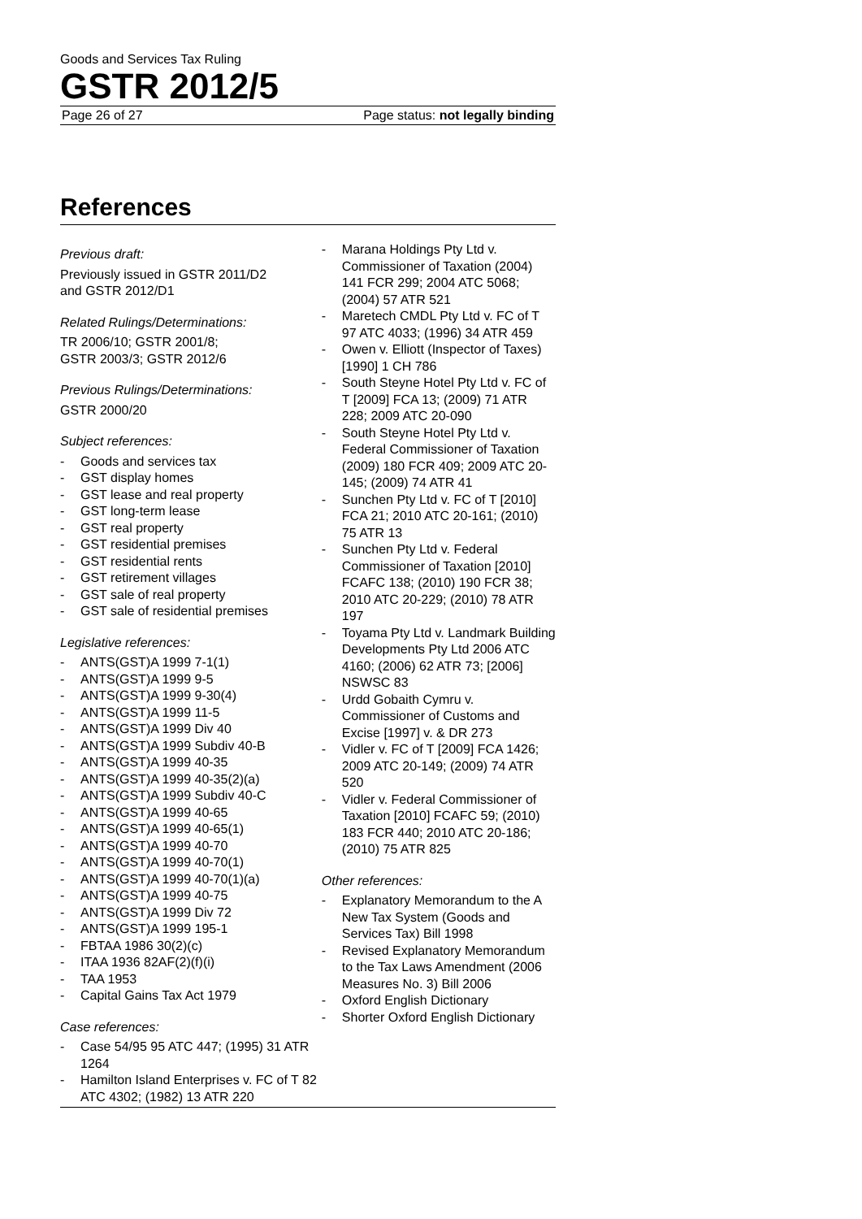Goods and Services Tax Ruling
GSTR 2012/5
Page 26 of 27 Page status: not legally binding
References
Previous draft:
Previously issued in GSTR 2011/D2
and GSTR 2012/D1
Related Rulings/Determinations:
TR 2006/10; GSTR 2001/8;
GSTR 2003/3; GSTR 2012/6
Previous Rulings/Determinations:
GSTR 2000/20
Subject references:
- Goods and services tax
- GST display homes
- GST lease and real property
- GST long-term lease
- GST real property
- GST residential premises
- GST residential rents
- GST retirement villages
- GST sale of real property
- GST sale of residential premises
Legislative references:
- ANTS(GST)A 1999 7-1(1)
- ANTS(GST)A 1999 9-5
- ANTS(GST)A 1999 9-30(4)
- ANTS(GST)A 1999 11-5
- ANTS(GST)A 1999 Div 40
- ANTS(GST)A 1999 Subdiv 40-B
- ANTS(GST)A 1999 40-35
- ANTS(GST)A 1999 40-35(2)(a)
- ANTS(GST)A 1999 Subdiv 40-C
- ANTS(GST)A 1999 40-65
- ANTS(GST)A 1999 40-65(1)
- ANTS(GST)A 1999 40-70
- ANTS(GST)A 1999 40-70(1)
- ANTS(GST)A 1999 40-70(1)(a)
- ANTS(GST)A 1999 40-75
- ANTS(GST)A 1999 Div 72
- ANTS(GST)A 1999 195-1
- FBTAA 1986 30(2)(c)
- ITAA 1936 82AF(2)(f)(i)
- TAA 1953
- Capital Gains Tax Act 1979
Case references:
- Case 54/95 95 ATC 447; (1995) 31 ATR 1264
- Hamilton Island Enterprises v. FC of T 82 ATC 4302; (1982) 13 ATR 220
- Marana Holdings Pty Ltd v. Commissioner of Taxation (2004) 141 FCR 299; 2004 ATC 5068; (2004) 57 ATR 521
- Maretech CMDL Pty Ltd v. FC of T 97 ATC 4033; (1996) 34 ATR 459
- Owen v. Elliott (Inspector of Taxes) [1990] 1 CH 786
- South Steyne Hotel Pty Ltd v. FC of T [2009] FCA 13; (2009) 71 ATR 228; 2009 ATC 20-090
- South Steyne Hotel Pty Ltd v. Federal Commissioner of Taxation (2009) 180 FCR 409; 2009 ATC 20-145; (2009) 74 ATR 41
- Sunchen Pty Ltd v. FC of T [2010] FCA 21; 2010 ATC 20-161; (2010) 75 ATR 13
- Sunchen Pty Ltd v. Federal Commissioner of Taxation [2010] FCAFC 138; (2010) 190 FCR 38; 2010 ATC 20-229; (2010) 78 ATR 197
- Toyama Pty Ltd v. Landmark Building Developments Pty Ltd 2006 ATC 4160; (2006) 62 ATR 73; [2006] NSWSC 83
- Urdd Gobaith Cymru v. Commissioner of Customs and Excise [1997] v. & DR 273
- Vidler v. FC of T [2009] FCA 1426; 2009 ATC 20-149; (2009) 74 ATR 520
- Vidler v. Federal Commissioner of Taxation [2010] FCAFC 59; (2010) 183 FCR 440; 2010 ATC 20-186; (2010) 75 ATR 825
Other references:
- Explanatory Memorandum to the A New Tax System (Goods and Services Tax) Bill 1998
- Revised Explanatory Memorandum to the Tax Laws Amendment (2006 Measures No. 3) Bill 2006
- Oxford English Dictionary
- Shorter Oxford English Dictionary